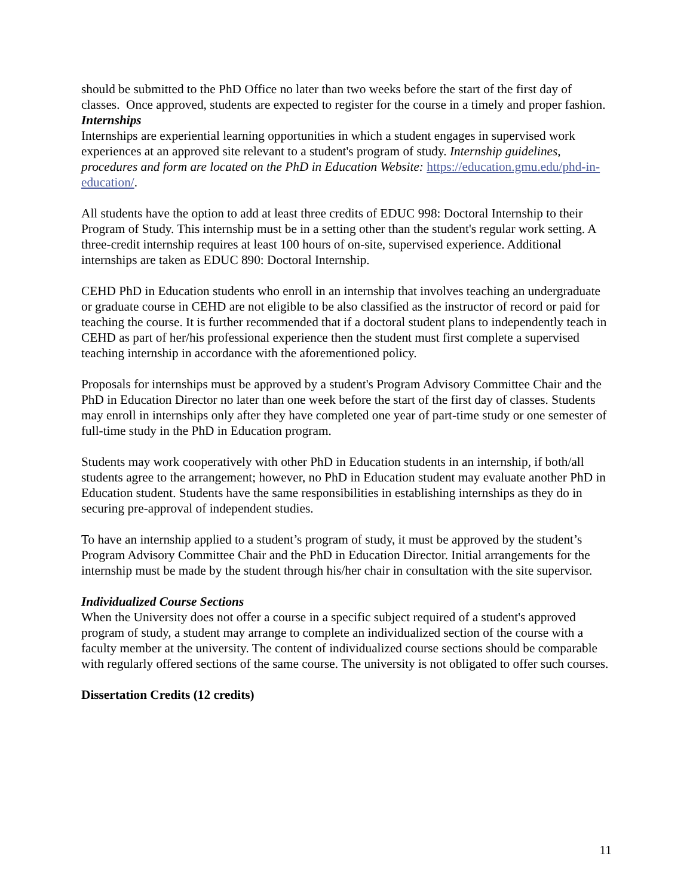should be submitted to the PhD Office no later than two weeks before the start of the first day of classes. Once approved, students are expected to register for the course in a timely and proper fashion.
Internships
Internships are experiential learning opportunities in which a student engages in supervised work experiences at an approved site relevant to a student's program of study. Internship guidelines, procedures and form are located on the PhD in Education Website: https://education.gmu.edu/phd-in-education/.
All students have the option to add at least three credits of EDUC 998: Doctoral Internship to their Program of Study. This internship must be in a setting other than the student's regular work setting. A three-credit internship requires at least 100 hours of on-site, supervised experience. Additional internships are taken as EDUC 890: Doctoral Internship.
CEHD PhD in Education students who enroll in an internship that involves teaching an undergraduate or graduate course in CEHD are not eligible to be also classified as the instructor of record or paid for teaching the course. It is further recommended that if a doctoral student plans to independently teach in CEHD as part of her/his professional experience then the student must first complete a supervised teaching internship in accordance with the aforementioned policy.
Proposals for internships must be approved by a student's Program Advisory Committee Chair and the PhD in Education Director no later than one week before the start of the first day of classes. Students may enroll in internships only after they have completed one year of part-time study or one semester of full-time study in the PhD in Education program.
Students may work cooperatively with other PhD in Education students in an internship, if both/all students agree to the arrangement; however, no PhD in Education student may evaluate another PhD in Education student. Students have the same responsibilities in establishing internships as they do in securing pre-approval of independent studies.
To have an internship applied to a student’s program of study, it must be approved by the student’s Program Advisory Committee Chair and the PhD in Education Director. Initial arrangements for the internship must be made by the student through his/her chair in consultation with the site supervisor.
Individualized Course Sections
When the University does not offer a course in a specific subject required of a student's approved program of study, a student may arrange to complete an individualized section of the course with a faculty member at the university. The content of individualized course sections should be comparable with regularly offered sections of the same course. The university is not obligated to offer such courses.
Dissertation Credits (12 credits)
11